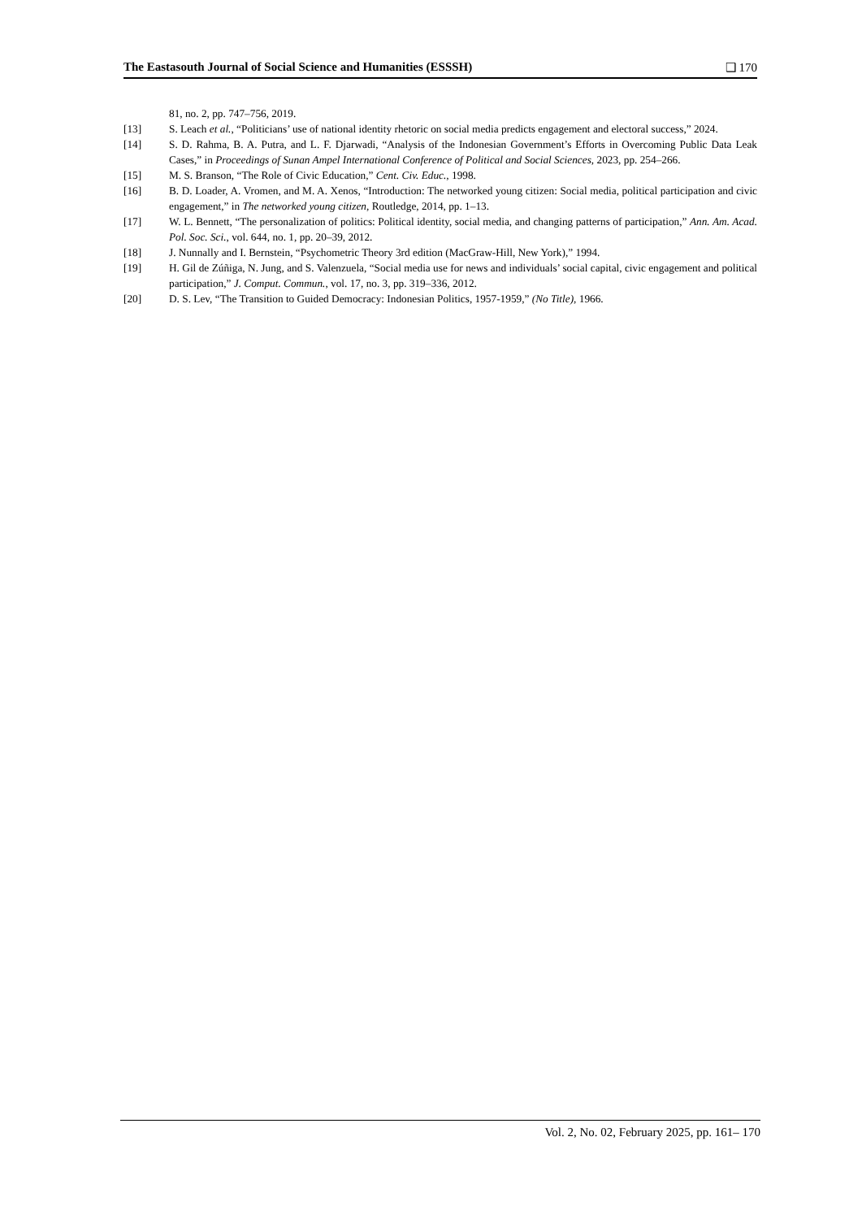The Eastasouth Journal of Social Science and Humanities (ESSSH) ❑ 170
81, no. 2, pp. 747–756, 2019.
[13] S. Leach et al., “Politicians’ use of national identity rhetoric on social media predicts engagement and electoral success,” 2024.
[14] S. D. Rahma, B. A. Putra, and L. F. Djarwadi, “Analysis of the Indonesian Government’s Efforts in Overcoming Public Data Leak Cases,” in Proceedings of Sunan Ampel International Conference of Political and Social Sciences, 2023, pp. 254–266.
[15] M. S. Branson, “The Role of Civic Education,” Cent. Civ. Educ., 1998.
[16] B. D. Loader, A. Vromen, and M. A. Xenos, “Introduction: The networked young citizen: Social media, political participation and civic engagement,” in The networked young citizen, Routledge, 2014, pp. 1–13.
[17] W. L. Bennett, “The personalization of politics: Political identity, social media, and changing patterns of participation,” Ann. Am. Acad. Pol. Soc. Sci., vol. 644, no. 1, pp. 20–39, 2012.
[18] J. Nunnally and I. Bernstein, “Psychometric Theory 3rd edition (MacGraw-Hill, New York),” 1994.
[19] H. Gil de Zúñiga, N. Jung, and S. Valenzuela, “Social media use for news and individuals’ social capital, civic engagement and political participation,” J. Comput. Commun., vol. 17, no. 3, pp. 319–336, 2012.
[20] D. S. Lev, “The Transition to Guided Democracy: Indonesian Politics, 1957-1959,” (No Title), 1966.
Vol. 2, No. 02, February 2025, pp. 161– 170